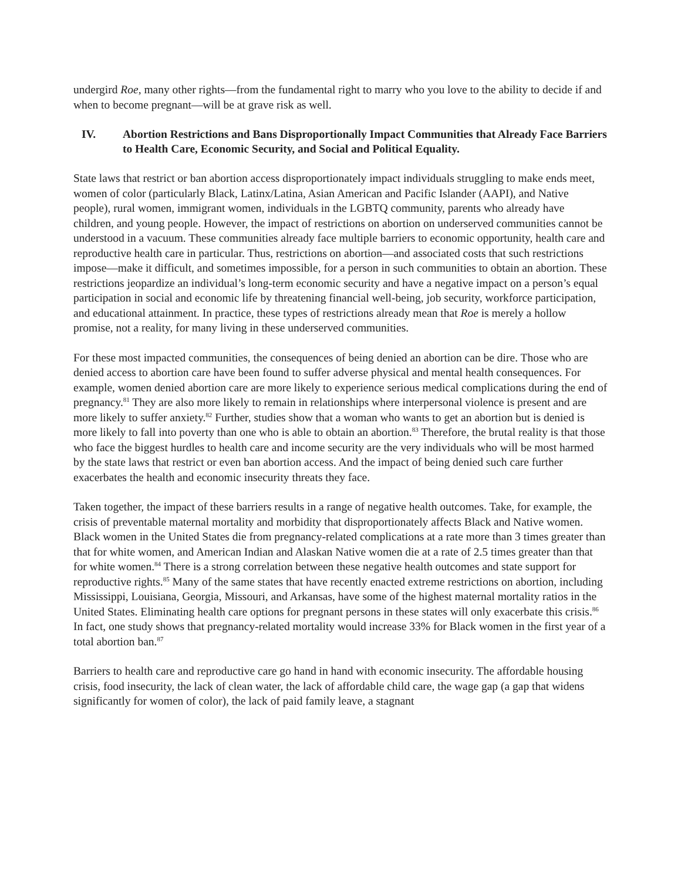undergird Roe, many other rights—from the fundamental right to marry who you love to the ability to decide if and when to become pregnant—will be at grave risk as well.
IV. Abortion Restrictions and Bans Disproportionally Impact Communities that Already Face Barriers to Health Care, Economic Security, and Social and Political Equality.
State laws that restrict or ban abortion access disproportionately impact individuals struggling to make ends meet, women of color (particularly Black, Latinx/Latina, Asian American and Pacific Islander (AAPI), and Native people), rural women, immigrant women, individuals in the LGBTQ community, parents who already have children, and young people. However, the impact of restrictions on abortion on underserved communities cannot be understood in a vacuum. These communities already face multiple barriers to economic opportunity, health care and reproductive health care in particular. Thus, restrictions on abortion—and associated costs that such restrictions impose—make it difficult, and sometimes impossible, for a person in such communities to obtain an abortion. These restrictions jeopardize an individual’s long-term economic security and have a negative impact on a person’s equal participation in social and economic life by threatening financial well-being, job security, workforce participation, and educational attainment. In practice, these types of restrictions already mean that Roe is merely a hollow promise, not a reality, for many living in these underserved communities.
For these most impacted communities, the consequences of being denied an abortion can be dire. Those who are denied access to abortion care have been found to suffer adverse physical and mental health consequences. For example, women denied abortion care are more likely to experience serious medical complications during the end of pregnancy.<sup>81</sup> They are also more likely to remain in relationships where interpersonal violence is present and are more likely to suffer anxiety.<sup>82</sup> Further, studies show that a woman who wants to get an abortion but is denied is more likely to fall into poverty than one who is able to obtain an abortion.<sup>83</sup> Therefore, the brutal reality is that those who face the biggest hurdles to health care and income security are the very individuals who will be most harmed by the state laws that restrict or even ban abortion access. And the impact of being denied such care further exacerbates the health and economic insecurity threats they face.
Taken together, the impact of these barriers results in a range of negative health outcomes. Take, for example, the crisis of preventable maternal mortality and morbidity that disproportionately affects Black and Native women. Black women in the United States die from pregnancy-related complications at a rate more than 3 times greater than that for white women, and American Indian and Alaskan Native women die at a rate of 2.5 times greater than that for white women.<sup>84</sup> There is a strong correlation between these negative health outcomes and state support for reproductive rights.<sup>85</sup> Many of the same states that have recently enacted extreme restrictions on abortion, including Mississippi, Louisiana, Georgia, Missouri, and Arkansas, have some of the highest maternal mortality ratios in the United States. Eliminating health care options for pregnant persons in these states will only exacerbate this crisis.<sup>86</sup> In fact, one study shows that pregnancy-related mortality would increase 33% for Black women in the first year of a total abortion ban.<sup>87</sup>
Barriers to health care and reproductive care go hand in hand with economic insecurity. The affordable housing crisis, food insecurity, the lack of clean water, the lack of affordable child care, the wage gap (a gap that widens significantly for women of color), the lack of paid family leave, a stagnant